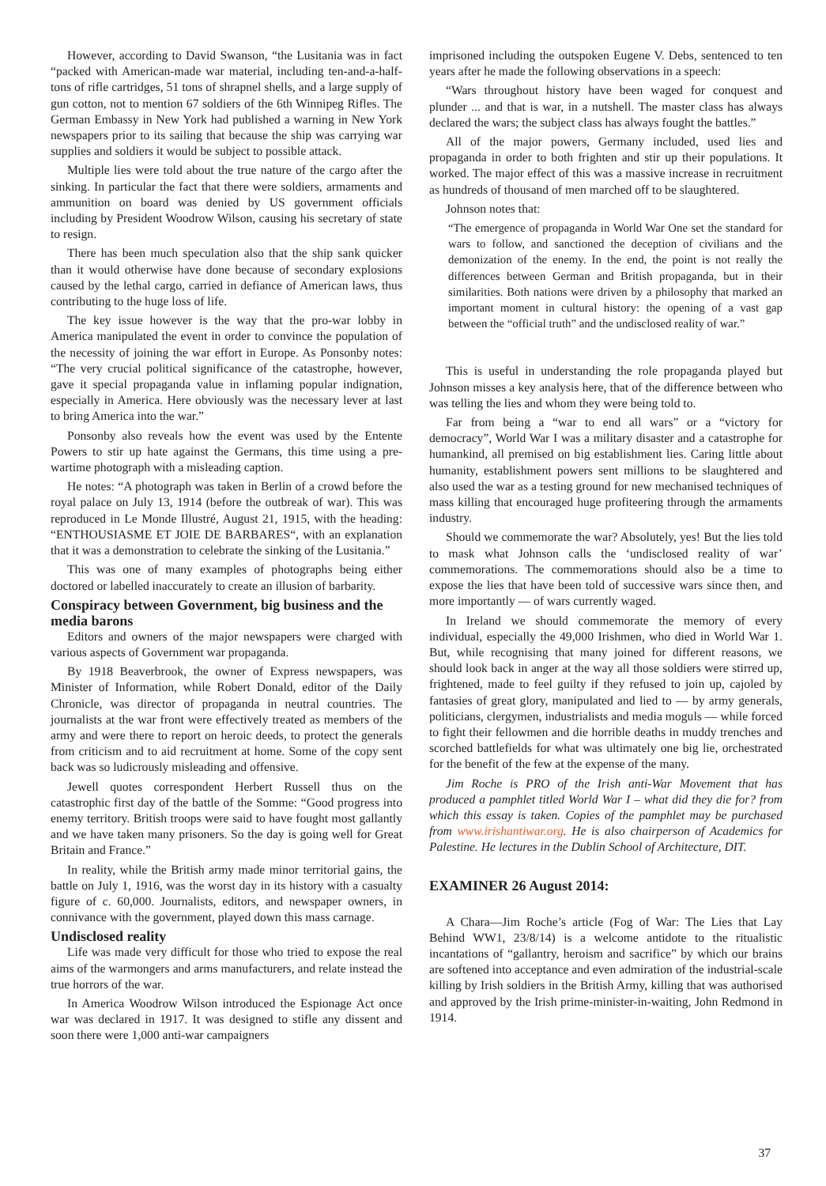However, according to David Swanson, “the Lusitania was in fact “packed with American-made war material, including ten-and-a-half-tons of rifle cartridges, 51 tons of shrapnel shells, and a large supply of gun cotton, not to mention 67 soldiers of the 6th Winnipeg Rifles. The German Embassy in New York had published a warning in New York newspapers prior to its sailing that because the ship was carrying war supplies and soldiers it would be subject to possible attack.
Multiple lies were told about the true nature of the cargo after the sinking. In particular the fact that there were soldiers, armaments and ammunition on board was denied by US government officials including by President Woodrow Wilson, causing his secretary of state to resign.
There has been much speculation also that the ship sank quicker than it would otherwise have done because of secondary explosions caused by the lethal cargo, carried in defiance of American laws, thus contributing to the huge loss of life.
The key issue however is the way that the pro-war lobby in America manipulated the event in order to convince the population of the necessity of joining the war effort in Europe. As Ponsonby notes: “The very crucial political significance of the catastrophe, however, gave it special propaganda value in inflaming popular indignation, especially in America. Here obviously was the necessary lever at last to bring America into the war.”
Ponsonby also reveals how the event was used by the Entente Powers to stir up hate against the Germans, this time using a pre-wartime photograph with a misleading caption.
He notes: “A photograph was taken in Berlin of a crowd before the royal palace on July 13, 1914 (before the outbreak of war). This was reproduced in Le Monde Illustré, August 21, 1915, with the heading: “ENTHOUSIASME ET JOIE DE BARBARES“, with an explanation that it was a demonstration to celebrate the sinking of the Lusitania.”
This was one of many examples of photographs being either doctored or labelled inaccurately to create an illusion of barbarity.
Conspiracy between Government, big business and the media barons
Editors and owners of the major newspapers were charged with various aspects of Government war propaganda.
By 1918 Beaverbrook, the owner of Express newspapers, was Minister of Information, while Robert Donald, editor of the Daily Chronicle, was director of propaganda in neutral countries. The journalists at the war front were effectively treated as members of the army and were there to report on heroic deeds, to protect the generals from criticism and to aid recruitment at home. Some of the copy sent back was so ludicrously misleading and offensive.
Jewell quotes correspondent Herbert Russell thus on the catastrophic first day of the battle of the Somme: “Good progress into enemy territory. British troops were said to have fought most gallantly and we have taken many prisoners. So the day is going well for Great Britain and France.”
In reality, while the British army made minor territorial gains, the battle on July 1, 1916, was the worst day in its history with a casualty figure of c. 60,000. Journalists, editors, and newspaper owners, in connivance with the government, played down this mass carnage.
Undisclosed reality
Life was made very difficult for those who tried to expose the real aims of the warmongers and arms manufacturers, and relate instead the true horrors of the war.
In America Woodrow Wilson introduced the Espionage Act once war was declared in 1917. It was designed to stifle any dissent and soon there were 1,000 anti-war campaigners
imprisoned including the outspoken Eugene V. Debs, sentenced to ten years after he made the following observations in a speech:
“Wars throughout history have been waged for conquest and plunder ... and that is war, in a nutshell. The master class has always declared the wars; the subject class has always fought the battles.”
All of the major powers, Germany included, used lies and propaganda in order to both frighten and stir up their populations. It worked. The major effect of this was a massive increase in recruitment as hundreds of thousand of men marched off to be slaughtered.
Johnson notes that:
“The emergence of propaganda in World War One set the standard for wars to follow, and sanctioned the deception of civilians and the demonization of the enemy. In the end, the point is not really the differences between German and British propaganda, but in their similarities. Both nations were driven by a philosophy that marked an important moment in cultural history: the opening of a vast gap between the “official truth” and the undisclosed reality of war.”
This is useful in understanding the role propaganda played but Johnson misses a key analysis here, that of the difference between who was telling the lies and whom they were being told to.
Far from being a “war to end all wars” or a “victory for democracy”, World War I was a military disaster and a catastrophe for humankind, all premised on big establishment lies. Caring little about humanity, establishment powers sent millions to be slaughtered and also used the war as a testing ground for new mechanised techniques of mass killing that encouraged huge profiteering through the armaments industry.
Should we commemorate the war? Absolutely, yes! But the lies told to mask what Johnson calls the ‘undisclosed reality of war’ commemorations. The commemorations should also be a time to expose the lies that have been told of successive wars since then, and more importantly — of wars currently waged.
In Ireland we should commemorate the memory of every individual, especially the 49,000 Irishmen, who died in World War 1. But, while recognising that many joined for different reasons, we should look back in anger at the way all those soldiers were stirred up, frightened, made to feel guilty if they refused to join up, cajoled by fantasies of great glory, manipulated and lied to — by army generals, politicians, clergymen, industrialists and media moguls — while forced to fight their fellowmen and die horrible deaths in muddy trenches and scorched battlefields for what was ultimately one big lie, orchestrated for the benefit of the few at the expense of the many.
Jim Roche is PRO of the Irish anti-War Movement that has produced a pamphlet titled World War I – what did they die for? from which this essay is taken. Copies of the pamphlet may be purchased from www.irishantiwar.org. He is also chairperson of Academics for Palestine. He lectures in the Dublin School of Architecture, DIT.
EXAMINER 26 August 2014:
A Chara—Jim Roche’s article (Fog of War: The Lies that Lay Behind WW1, 23/8/14) is a welcome antidote to the ritualistic incantations of “gallantry, heroism and sacrifice” by which our brains are softened into acceptance and even admiration of the industrial-scale killing by Irish soldiers in the British Army, killing that was authorised and approved by the Irish prime-minister-in-waiting, John Redmond in 1914.
37